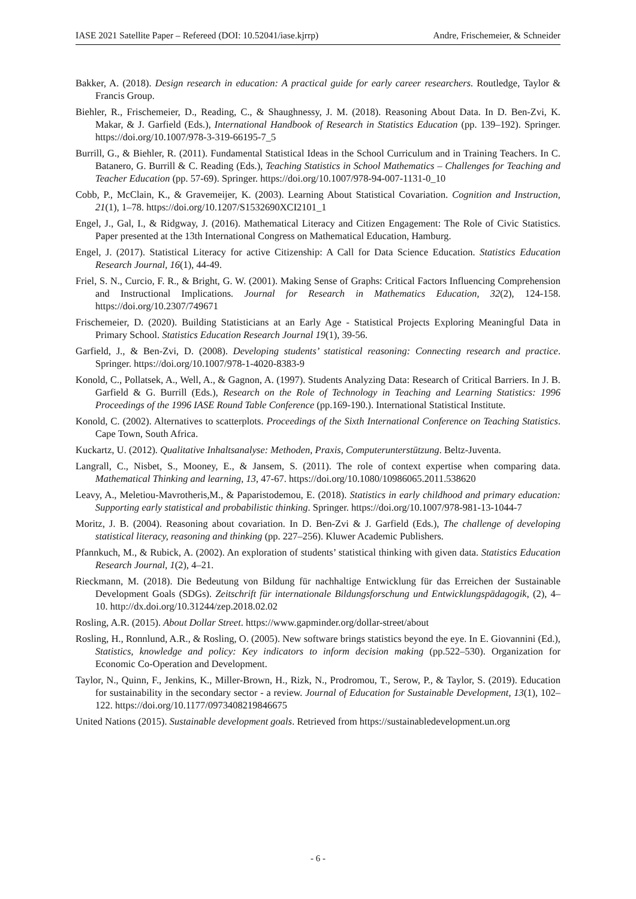IASE 2021 Satellite Paper – Refereed (DOI: 10.52041/iase.kjrrp) Andre, Frischemeier, & Schneider
Bakker, A. (2018). Design research in education: A practical guide for early career researchers. Routledge, Taylor & Francis Group.
Biehler, R., Frischemeier, D., Reading, C., & Shaughnessy, J. M. (2018). Reasoning About Data. In D. Ben-Zvi, K. Makar, & J. Garfield (Eds.), International Handbook of Research in Statistics Education (pp. 139–192). Springer. https://doi.org/10.1007/978-3-319-66195-7_5
Burrill, G., & Biehler, R. (2011). Fundamental Statistical Ideas in the School Curriculum and in Training Teachers. In C. Batanero, G. Burrill & C. Reading (Eds.), Teaching Statistics in School Mathematics – Challenges for Teaching and Teacher Education (pp. 57-69). Springer. https://doi.org/10.1007/978-94-007-1131-0_10
Cobb, P., McClain, K., & Gravemeijer, K. (2003). Learning About Statistical Covariation. Cognition and Instruction, 21(1), 1–78. https://doi.org/10.1207/S1532690XCI2101_1
Engel, J., Gal, I., & Ridgway, J. (2016). Mathematical Literacy and Citizen Engagement: The Role of Civic Statistics. Paper presented at the 13th International Congress on Mathematical Education, Hamburg.
Engel, J. (2017). Statistical Literacy for active Citizenship: A Call for Data Science Education. Statistics Education Research Journal, 16(1), 44-49.
Friel, S. N., Curcio, F. R., & Bright, G. W. (2001). Making Sense of Graphs: Critical Factors Influencing Comprehension and Instructional Implications. Journal for Research in Mathematics Education, 32(2), 124-158. https://doi.org/10.2307/749671
Frischemeier, D. (2020). Building Statisticians at an Early Age - Statistical Projects Exploring Meaningful Data in Primary School. Statistics Education Research Journal 19(1), 39-56.
Garfield, J., & Ben-Zvi, D. (2008). Developing students’ statistical reasoning: Connecting research and practice. Springer. https://doi.org/10.1007/978-1-4020-8383-9
Konold, C., Pollatsek, A., Well, A., & Gagnon, A. (1997). Students Analyzing Data: Research of Critical Barriers. In J. B. Garfield & G. Burrill (Eds.), Research on the Role of Technology in Teaching and Learning Statistics: 1996 Proceedings of the 1996 IASE Round Table Conference (pp.169-190.). International Statistical Institute.
Konold, C. (2002). Alternatives to scatterplots. Proceedings of the Sixth International Conference on Teaching Statistics. Cape Town, South Africa.
Kuckartz, U. (2012). Qualitative Inhaltsanalyse: Methoden, Praxis, Computerunterstützung. Beltz-Juventa.
Langrall, C., Nisbet, S., Mooney, E., & Jansem, S. (2011). The role of context expertise when comparing data. Mathematical Thinking and learning, 13, 47-67. https://doi.org/10.1080/10986065.2011.538620
Leavy, A., Meletiou-Mavrotheris,M., & Paparistodemou, E. (2018). Statistics in early childhood and primary education: Supporting early statistical and probabilistic thinking. Springer. https://doi.org/10.1007/978-981-13-1044-7
Moritz, J. B. (2004). Reasoning about covariation. In D. Ben-Zvi & J. Garfield (Eds.), The challenge of developing statistical literacy, reasoning and thinking (pp. 227–256). Kluwer Academic Publishers.
Pfannkuch, M., & Rubick, A. (2002). An exploration of students’ statistical thinking with given data. Statistics Education Research Journal, 1(2), 4–21.
Rieckmann, M. (2018). Die Bedeutung von Bildung für nachhaltige Entwicklung für das Erreichen der Sustainable Development Goals (SDGs). Zeitschrift für internationale Bildungsforschung und Entwicklungspädagogik, (2), 4–10. http://dx.doi.org/10.31244/zep.2018.02.02
Rosling, A.R. (2015). About Dollar Street. https://www.gapminder.org/dollar-street/about
Rosling, H., Ronnlund, A.R., & Rosling, O. (2005). New software brings statistics beyond the eye. In E. Giovannini (Ed.), Statistics, knowledge and policy: Key indicators to inform decision making (pp.522–530). Organization for Economic Co-Operation and Development.
Taylor, N., Quinn, F., Jenkins, K., Miller-Brown, H., Rizk, N., Prodromou, T., Serow, P., & Taylor, S. (2019). Education for sustainability in the secondary sector - a review. Journal of Education for Sustainable Development, 13(1), 102–122. https://doi.org/10.1177/0973408219846675
United Nations (2015). Sustainable development goals. Retrieved from https://sustainabledevelopment.un.org
- 6 -